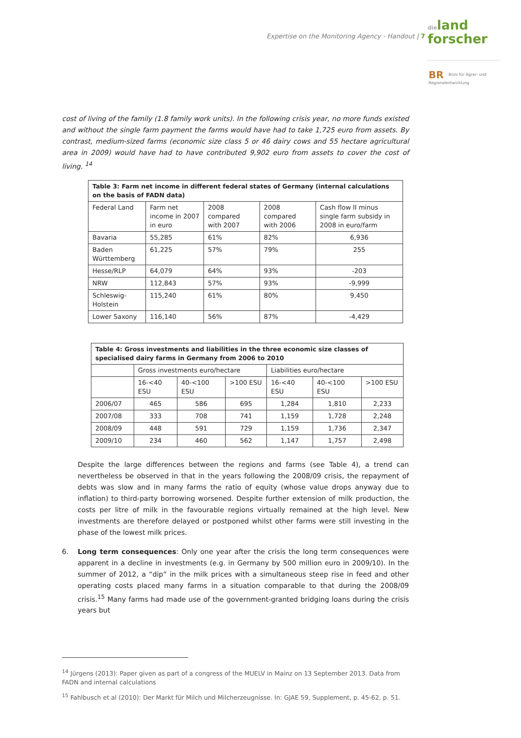Expertise on the Monitoring Agency - Handout | 7
dieland
forscher
BR Büro für Agrar- und
Regionalentwicklung
cost of living of the family (1.8 family work units). In the following crisis year, no more funds existed and without the single farm payment the farms would have had to take 1,725 euro from assets. By contrast, medium-sized farms (economic size class 5 or 46 dairy cows and 55 hectare agricultural area in 2009) would have had to have contributed 9,902 euro from assets to cover the cost of living. <sup>14</sup>
| Table 3: Farm net income in different federal states of Germany (internal calculations on the basis of FADN data) | | | | |
| --- | --- | --- | --- | --- |
| Federal Land | Farm net income in 2007 in euro | 2008 compared with 2007 | 2008 compared with 2006 | Cash flow II minus single farm subsidy in 2008 in euro/farm |
| Bavaria | 55,285 | 61% | 82% | 6,936 |
| Baden Württemberg | 61,225 | 57% | 79% | 255 |
| Hesse/RLP | 64,079 | 64% | 93% | -203 |
| NRW | 112,843 | 57% | 93% | -9,999 |
| Schleswig-Holstein | 115,240 | 61% | 80% | 9,450 |
| Lower Saxony | 116,140 | 56% | 87% | -4,429 |
| Table 4: Gross investments and liabilities in the three economic size classes of specialised dairy farms in Germany from 2006 to 2010 | | | | | | |
| --- | --- | --- | --- | --- | --- | --- |
| | Gross investments euro/hectare | | | Liabilities euro/hectare | | |
| | 16-<40 ESU | 40-<100 ESU | >100 ESU | 16-<40 ESU | 40-<100 ESU | >100 ESU |
| 2006/07 | 465 | 586 | 695 | 1,284 | 1,810 | 2,233 |
| 2007/08 | 333 | 708 | 741 | 1,159 | 1,728 | 2,248 |
| 2008/09 | 448 | 591 | 729 | 1,159 | 1,736 | 2,347 |
| 2009/10 | 234 | 460 | 562 | 1,147 | 1,757 | 2,498 |
Despite the large differences between the regions and farms (see Table 4), a trend can nevertheless be observed in that in the years following the 2008/09 crisis, the repayment of debts was slow and in many farms the ratio of equity (whose value drops anyway due to inflation) to third-party borrowing worsened. Despite further extension of milk production, the costs per litre of milk in the favourable regions virtually remained at the high level. New investments are therefore delayed or postponed whilst other farms were still investing in the phase of the lowest milk prices.
6. Long term consequences: Only one year after the crisis the long term consequences were apparent in a decline in investments (e.g. in Germany by 500 million euro in 2009/10). In the summer of 2012, a “dip” in the milk prices with a simultaneous steep rise in feed and other operating costs placed many farms in a situation comparable to that during the 2008/09 crisis.<sup>15</sup> Many farms had made use of the government-granted bridging loans during the crisis years but
<sup>14</sup> Jürgens (2013): Paper given as part of a congress of the MUELV in Mainz on 13 September 2013. Data from FADN and internal calculations
<sup>15</sup> Fahlbusch et al (2010): Der Markt für Milch und Milcherzeugnisse. In: GJAE 59, Supplement, p. 45-62, p. 51.